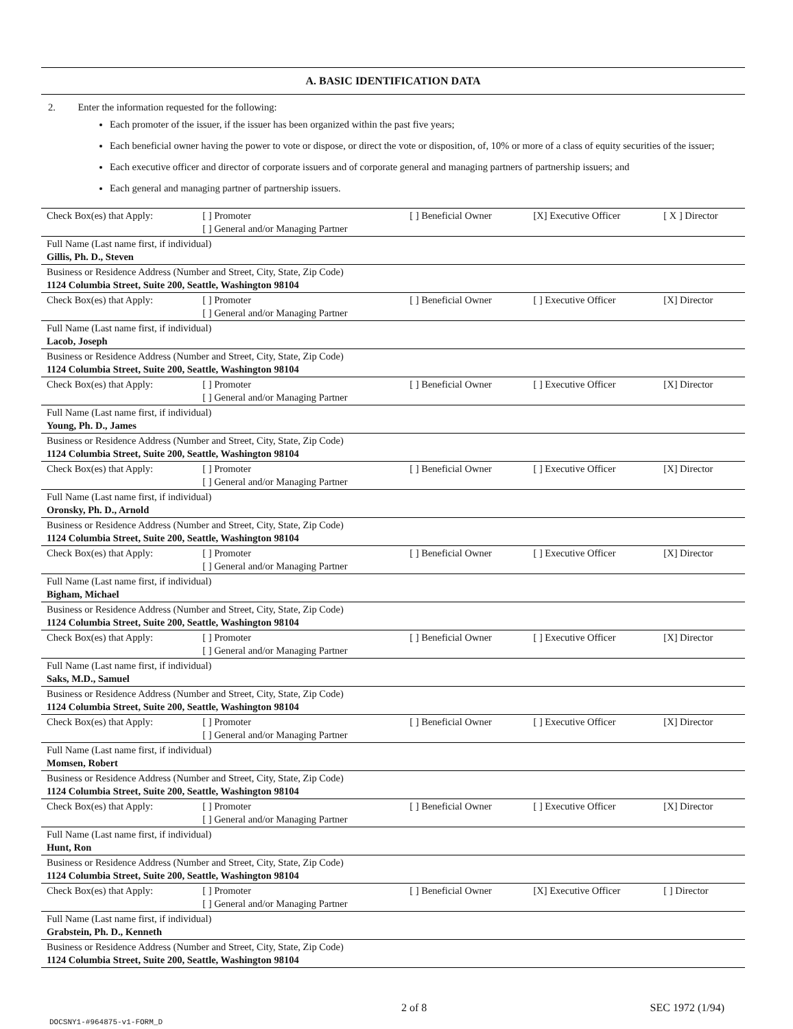A. BASIC IDENTIFICATION DATA
2. Enter the information requested for the following:
Each promoter of the issuer, if the issuer has been organized within the past five years;
Each beneficial owner having the power to vote or dispose, or direct the vote or disposition, of, 10% or more of a class of equity securities of the issuer;
Each executive officer and director of corporate issuers and of corporate general and managing partners of partnership issuers; and
Each general and managing partner of partnership issuers.
| Check Box(es) that Apply: | [ ] Promoter [ ] General and/or Managing Partner | [ ] Beneficial Owner | [X] Executive Officer | [ X ] Director |
| Full Name (Last name first, if individual) Gillis, Ph. D., Steven | | | | |
| Business or Residence Address (Number and Street, City, State, Zip Code) 1124 Columbia Street, Suite 200, Seattle, Washington 98104 | | | | |
| Check Box(es) that Apply: | [ ] Promoter [ ] General and/or Managing Partner | [ ] Beneficial Owner | [ ] Executive Officer | [X] Director |
| Full Name (Last name first, if individual) Lacob, Joseph | | | | |
| Business or Residence Address (Number and Street, City, State, Zip Code) 1124 Columbia Street, Suite 200, Seattle, Washington 98104 | | | | |
| Check Box(es) that Apply: | [ ] Promoter [ ] General and/or Managing Partner | [ ] Beneficial Owner | [ ] Executive Officer | [X] Director |
| Full Name (Last name first, if individual) Young, Ph. D., James | | | | |
| Business or Residence Address (Number and Street, City, State, Zip Code) 1124 Columbia Street, Suite 200, Seattle, Washington 98104 | | | | |
| Check Box(es) that Apply: | [ ] Promoter [ ] General and/or Managing Partner | [ ] Beneficial Owner | [ ] Executive Officer | [X] Director |
| Full Name (Last name first, if individual) Oronsky, Ph. D., Arnold | | | | |
| Business or Residence Address (Number and Street, City, State, Zip Code) 1124 Columbia Street, Suite 200, Seattle, Washington 98104 | | | | |
| Check Box(es) that Apply: | [ ] Promoter [ ] General and/or Managing Partner | [ ] Beneficial Owner | [ ] Executive Officer | [X] Director |
| Full Name (Last name first, if individual) Bigham, Michael | | | | |
| Business or Residence Address (Number and Street, City, State, Zip Code) 1124 Columbia Street, Suite 200, Seattle, Washington 98104 | | | | |
| Check Box(es) that Apply: | [ ] Promoter [ ] General and/or Managing Partner | [ ] Beneficial Owner | [ ] Executive Officer | [X] Director |
| Full Name (Last name first, if individual) Saks, M.D., Samuel | | | | |
| Business or Residence Address (Number and Street, City, State, Zip Code) 1124 Columbia Street, Suite 200, Seattle, Washington 98104 | | | | |
| Check Box(es) that Apply: | [ ] Promoter [ ] General and/or Managing Partner | [ ] Beneficial Owner | [ ] Executive Officer | [X] Director |
| Full Name (Last name first, if individual) Momsen, Robert | | | | |
| Business or Residence Address (Number and Street, City, State, Zip Code) 1124 Columbia Street, Suite 200, Seattle, Washington 98104 | | | | |
| Check Box(es) that Apply: | [ ] Promoter [ ] General and/or Managing Partner | [ ] Beneficial Owner | [ ] Executive Officer | [X] Director |
| Full Name (Last name first, if individual) Hunt, Ron | | | | |
| Business or Residence Address (Number and Street, City, State, Zip Code) 1124 Columbia Street, Suite 200, Seattle, Washington 98104 | | | | |
| Check Box(es) that Apply: | [ ] Promoter [ ] General and/or Managing Partner | [ ] Beneficial Owner | [X] Executive Officer | [ ] Director |
| Full Name (Last name first, if individual) Grabstein, Ph. D., Kenneth | | | | |
| Business or Residence Address (Number and Street, City, State, Zip Code) 1124 Columbia Street, Suite 200, Seattle, Washington 98104 | | | | |
2 of 8 SEC 1972 (1/94)
DOCSNY1-#964875-v1-FORM_D